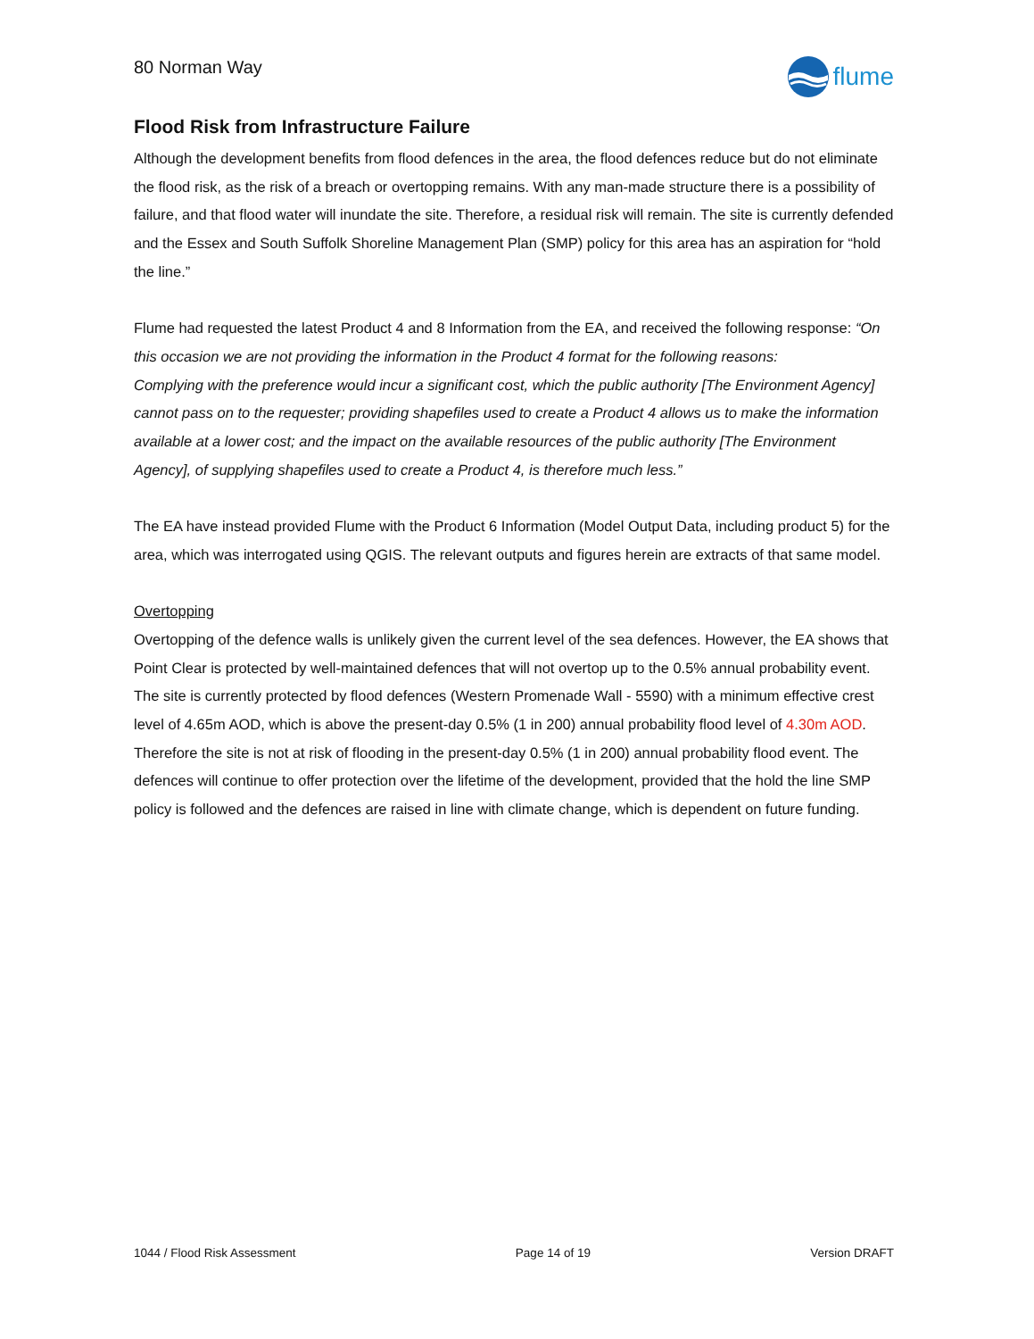80 Norman Way
flume
Flood Risk from Infrastructure Failure
Although the development benefits from flood defences in the area, the flood defences reduce but do not eliminate the flood risk, as the risk of a breach or overtopping remains. With any man-made structure there is a possibility of failure, and that flood water will inundate the site. Therefore, a residual risk will remain. The site is currently defended and the Essex and South Suffolk Shoreline Management Plan (SMP) policy for this area has an aspiration for “hold the line.”
Flume had requested the latest Product 4 and 8 Information from the EA, and received the following response: “On this occasion we are not providing the information in the Product 4 format for the following reasons:
Complying with the preference would incur a significant cost, which the public authority [The Environment Agency] cannot pass on to the requester; providing shapefiles used to create a Product 4 allows us to make the information available at a lower cost; and the impact on the available resources of the public authority [The Environment Agency], of supplying shapefiles used to create a Product 4, is therefore much less.”
The EA have instead provided Flume with the Product 6 Information (Model Output Data, including product 5) for the area, which was interrogated using QGIS. The relevant outputs and figures herein are extracts of that same model.
Overtopping
Overtopping of the defence walls is unlikely given the current level of the sea defences. However, the EA shows that Point Clear is protected by well-maintained defences that will not overtop up to the 0.5% annual probability event. The site is currently protected by flood defences (Western Promenade Wall - 5590) with a minimum effective crest level of 4.65m AOD, which is above the present-day 0.5% (1 in 200) annual probability flood level of 4.30m AOD. Therefore the site is not at risk of flooding in the present-day 0.5% (1 in 200) annual probability flood event. The defences will continue to offer protection over the lifetime of the development, provided that the hold the line SMP policy is followed and the defences are raised in line with climate change, which is dependent on future funding.
1044 / Flood Risk Assessment Page 14 of 19 Version DRAFT